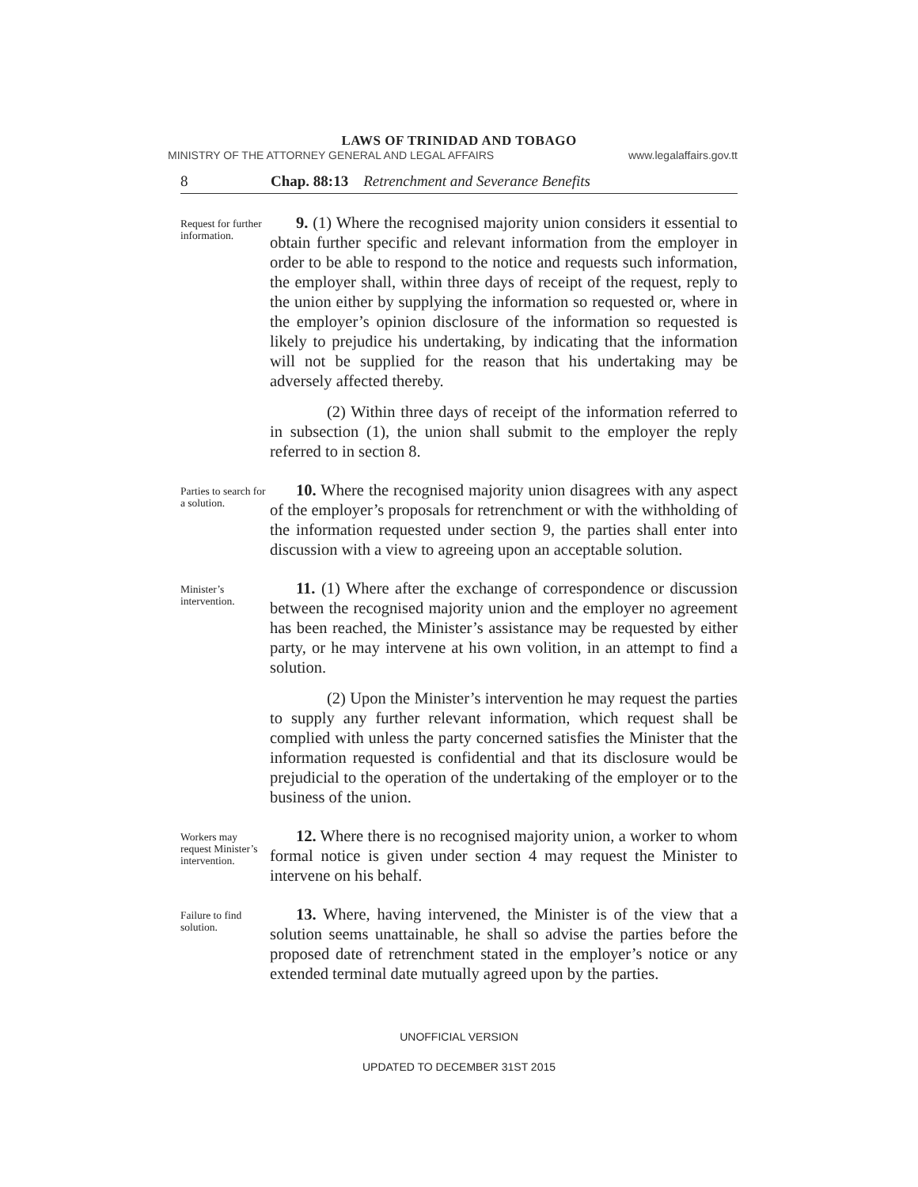LAWS OF TRINIDAD AND TOBAGO
MINISTRY OF THE ATTORNEY GENERAL AND LEGAL AFFAIRS www.legalaffairs.gov.tt
8 Chap. 88:13 Retrenchment and Severance Benefits
Request for further information.
9. (1) Where the recognised majority union considers it essential to obtain further specific and relevant information from the employer in order to be able to respond to the notice and requests such information, the employer shall, within three days of receipt of the request, reply to the union either by supplying the information so requested or, where in the employer’s opinion disclosure of the information so requested is likely to prejudice his undertaking, by indicating that the information will not be supplied for the reason that his undertaking may be adversely affected thereby.
(2) Within three days of receipt of the information referred to in subsection (1), the union shall submit to the employer the reply referred to in section 8.
Parties to search for a solution.
10. Where the recognised majority union disagrees with any aspect of the employer’s proposals for retrenchment or with the withholding of the information requested under section 9, the parties shall enter into discussion with a view to agreeing upon an acceptable solution.
Minister’s intervention.
11. (1) Where after the exchange of correspondence or discussion between the recognised majority union and the employer no agreement has been reached, the Minister’s assistance may be requested by either party, or he may intervene at his own volition, in an attempt to find a solution.
(2) Upon the Minister’s intervention he may request the parties to supply any further relevant information, which request shall be complied with unless the party concerned satisfies the Minister that the information requested is confidential and that its disclosure would be prejudicial to the operation of the undertaking of the employer or to the business of the union.
Workers may request Minister’s intervention.
12. Where there is no recognised majority union, a worker to whom formal notice is given under section 4 may request the Minister to intervene on his behalf.
Failure to find solution.
13. Where, having intervened, the Minister is of the view that a solution seems unattainable, he shall so advise the parties before the proposed date of retrenchment stated in the employer’s notice or any extended terminal date mutually agreed upon by the parties.
UNOFFICIAL VERSION
UPDATED TO DECEMBER 31ST 2015